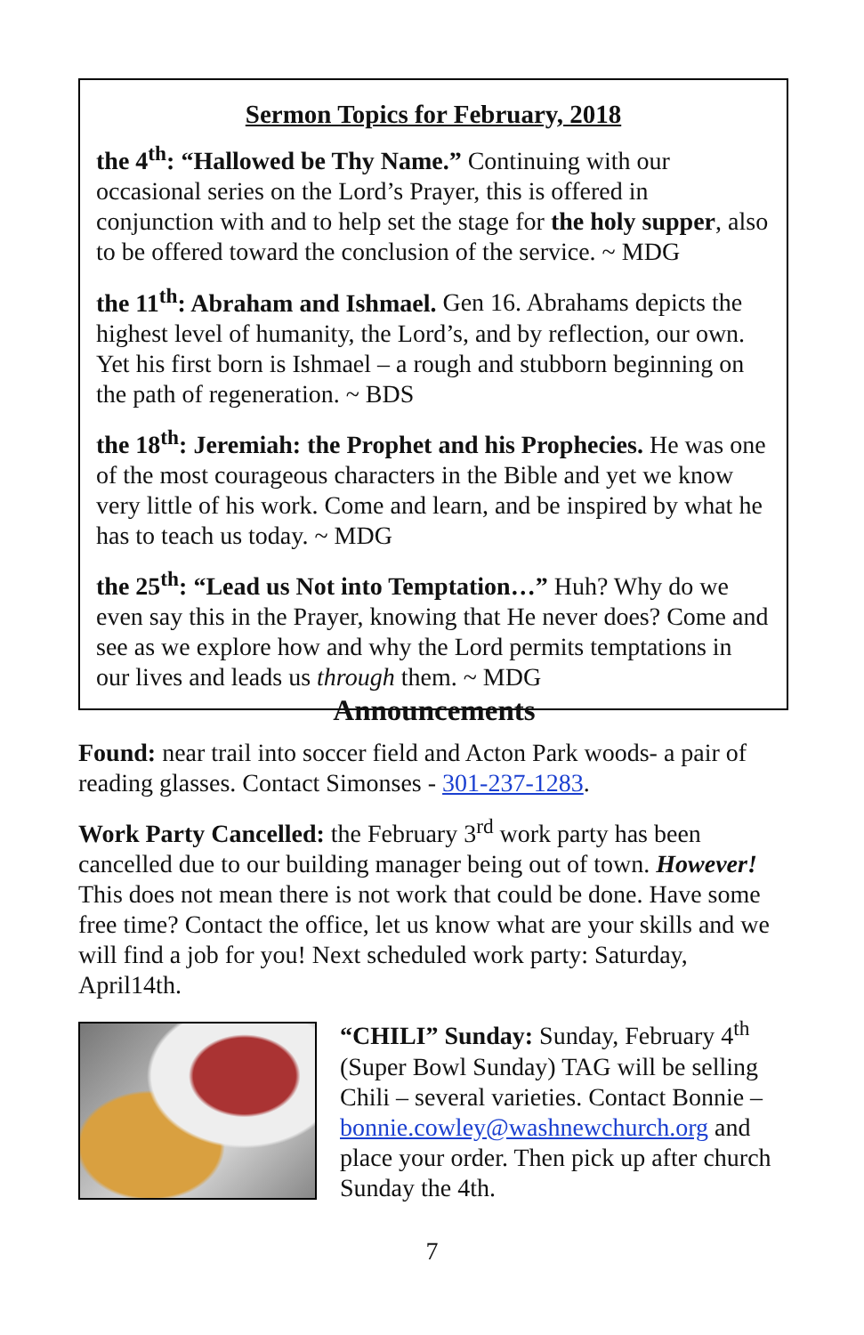Sermon Topics for February, 2018
the 4<sup>th</sup>: “Hallowed be Thy Name.” Continuing with our occasional series on the Lord’s Prayer, this is offered in conjunction with and to help set the stage for the holy supper, also to be offered toward the conclusion of the service. ~ MDG
the 11<sup>th</sup>: Abraham and Ishmael. Gen 16. Abrahams depicts the highest level of humanity, the Lord’s, and by reflection, our own. Yet his first born is Ishmael – a rough and stubborn beginning on the path of regeneration. ~ BDS
the 18<sup>th</sup>: Jeremiah: the Prophet and his Prophecies. He was one of the most courageous characters in the Bible and yet we know very little of his work. Come and learn, and be inspired by what he has to teach us today. ~ MDG
the 25<sup>th</sup>: “Lead us Not into Temptation…” Huh? Why do we even say this in the Prayer, knowing that He never does? Come and see as we explore how and why the Lord permits temptations in our lives and leads us through them. ~ MDG
Announcements
Found: near trail into soccer field and Acton Park woods- a pair of reading glasses. Contact Simonses - 301-237-1283.
Work Party Cancelled: the February 3<sup>rd</sup> work party has been cancelled due to our building manager being out of town. However! This does not mean there is not work that could be done. Have some free time? Contact the office, let us know what are your skills and we will find a job for you! Next scheduled work party: Saturday, April14th.
“CHILI” Sunday: Sunday, February 4<sup>th</sup> (Super Bowl Sunday) TAG will be selling Chili – several varieties. Contact Bonnie – bonnie.cowley@washnewchurch.org and place your order. Then pick up after church Sunday the 4th.
7